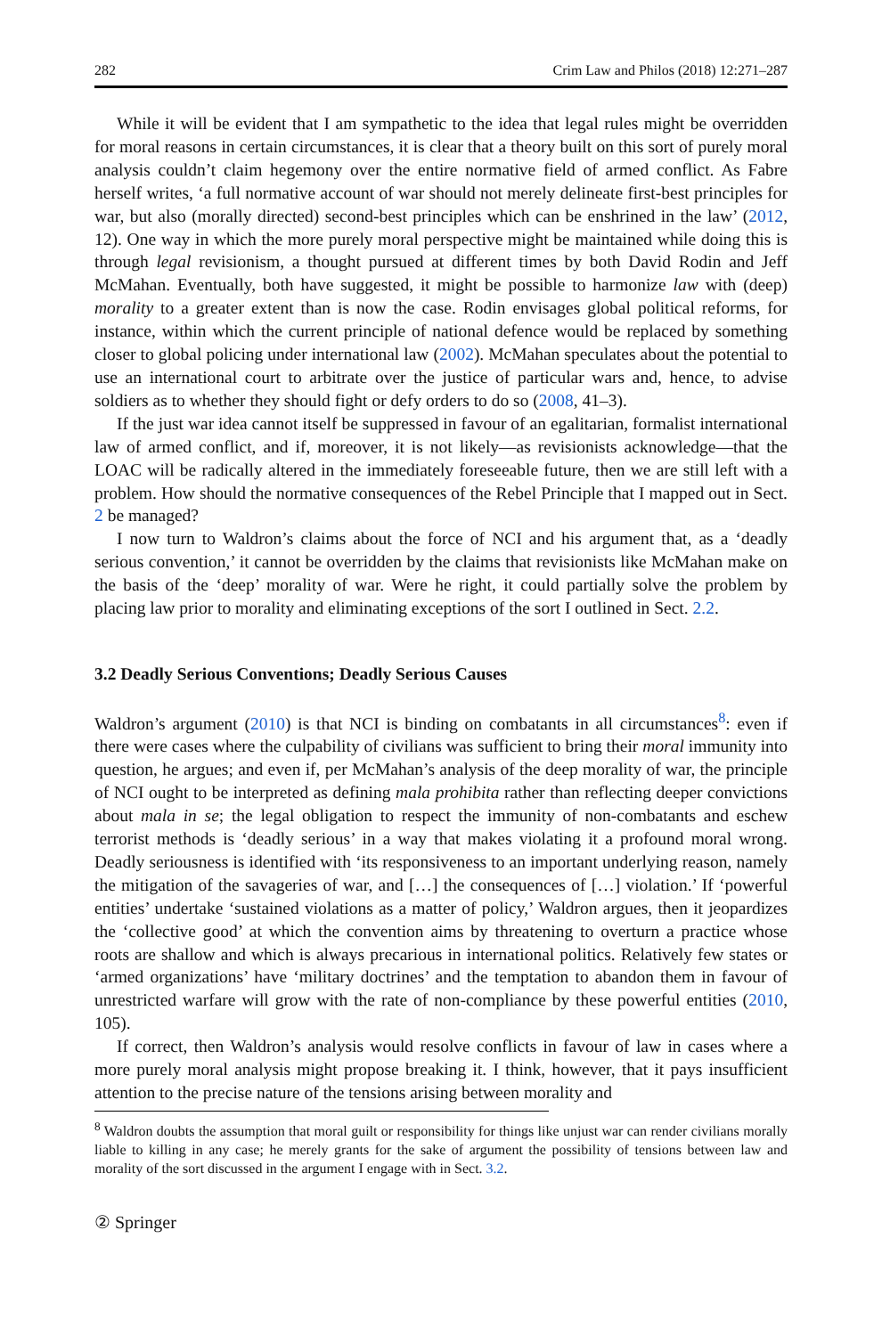282 Crim Law and Philos (2018) 12:271–287
While it will be evident that I am sympathetic to the idea that legal rules might be overridden for moral reasons in certain circumstances, it is clear that a theory built on this sort of purely moral analysis couldn’t claim hegemony over the entire normative field of armed conflict. As Fabre herself writes, ‘a full normative account of war should not merely delineate first-best principles for war, but also (morally directed) second-best principles which can be enshrined in the law’ (2012, 12). One way in which the more purely moral perspective might be maintained while doing this is through legal revisionism, a thought pursued at different times by both David Rodin and Jeff McMahan. Eventually, both have suggested, it might be possible to harmonize law with (deep) morality to a greater extent than is now the case. Rodin envisages global political reforms, for instance, within which the current principle of national defence would be replaced by something closer to global policing under international law (2002). McMahan speculates about the potential to use an international court to arbitrate over the justice of particular wars and, hence, to advise soldiers as to whether they should fight or defy orders to do so (2008, 41–3).
If the just war idea cannot itself be suppressed in favour of an egalitarian, formalist international law of armed conflict, and if, moreover, it is not likely—as revisionists acknowledge—that the LOAC will be radically altered in the immediately foreseeable future, then we are still left with a problem. How should the normative consequences of the Rebel Principle that I mapped out in Sect. 2 be managed?
I now turn to Waldron’s claims about the force of NCI and his argument that, as a ‘deadly serious convention,’ it cannot be overridden by the claims that revisionists like McMahan make on the basis of the ‘deep’ morality of war. Were he right, it could partially solve the problem by placing law prior to morality and eliminating exceptions of the sort I outlined in Sect. 2.2.
3.2 Deadly Serious Conventions; Deadly Serious Causes
Waldron’s argument (2010) is that NCI is binding on combatants in all circumstances<sup>8</sup>: even if there were cases where the culpability of civilians was sufficient to bring their moral immunity into question, he argues; and even if, per McMahan’s analysis of the deep morality of war, the principle of NCI ought to be interpreted as defining mala prohibita rather than reflecting deeper convictions about mala in se; the legal obligation to respect the immunity of non-combatants and eschew terrorist methods is ‘deadly serious’ in a way that makes violating it a profound moral wrong. Deadly seriousness is identified with ‘its responsiveness to an important underlying reason, namely the mitigation of the savageries of war, and […] the consequences of […] violation.’ If ‘powerful entities’ undertake ‘sustained violations as a matter of policy,’ Waldron argues, then it jeopardizes the ‘collective good’ at which the convention aims by threatening to overturn a practice whose roots are shallow and which is always precarious in international politics. Relatively few states or ‘armed organizations’ have ‘military doctrines’ and the temptation to abandon them in favour of unrestricted warfare will grow with the rate of non-compliance by these powerful entities (2010, 105).
If correct, then Waldron’s analysis would resolve conflicts in favour of law in cases where a more purely moral analysis might propose breaking it. I think, however, that it pays insufficient attention to the precise nature of the tensions arising between morality and
<sup>8</sup> Waldron doubts the assumption that moral guilt or responsibility for things like unjust war can render civilians morally liable to killing in any case; he merely grants for the sake of argument the possibility of tensions between law and morality of the sort discussed in the argument I engage with in Sect. 3.2.
② Springer